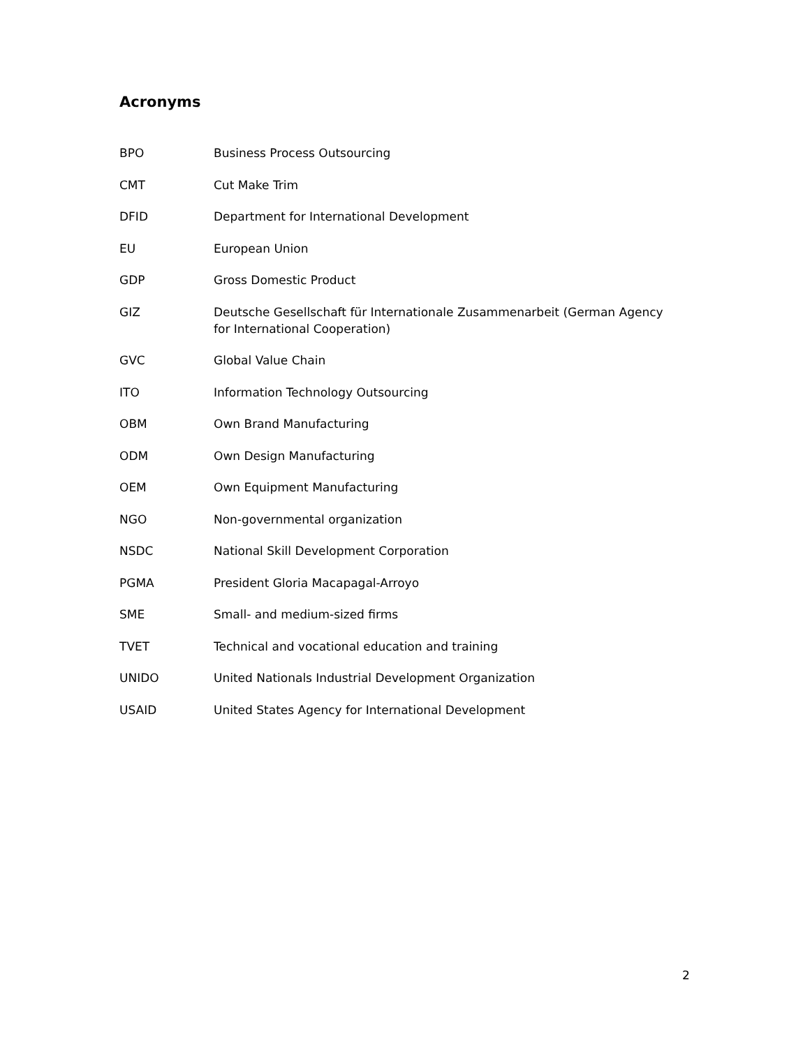Acronyms
BPO Business Process Outsourcing
CMT Cut Make Trim
DFID Department for International Development
EU European Union
GDP Gross Domestic Product
GIZ Deutsche Gesellschaft für Internationale Zusammenarbeit (German Agency for International Cooperation)
GVC Global Value Chain
ITO Information Technology Outsourcing
OBM Own Brand Manufacturing
ODM Own Design Manufacturing
OEM Own Equipment Manufacturing
NGO Non-governmental organization
NSDC National Skill Development Corporation
PGMA President Gloria Macapagal-Arroyo
SME Small- and medium-sized firms
TVET Technical and vocational education and training
UNIDO United Nationals Industrial Development Organization
USAID United States Agency for International Development
2